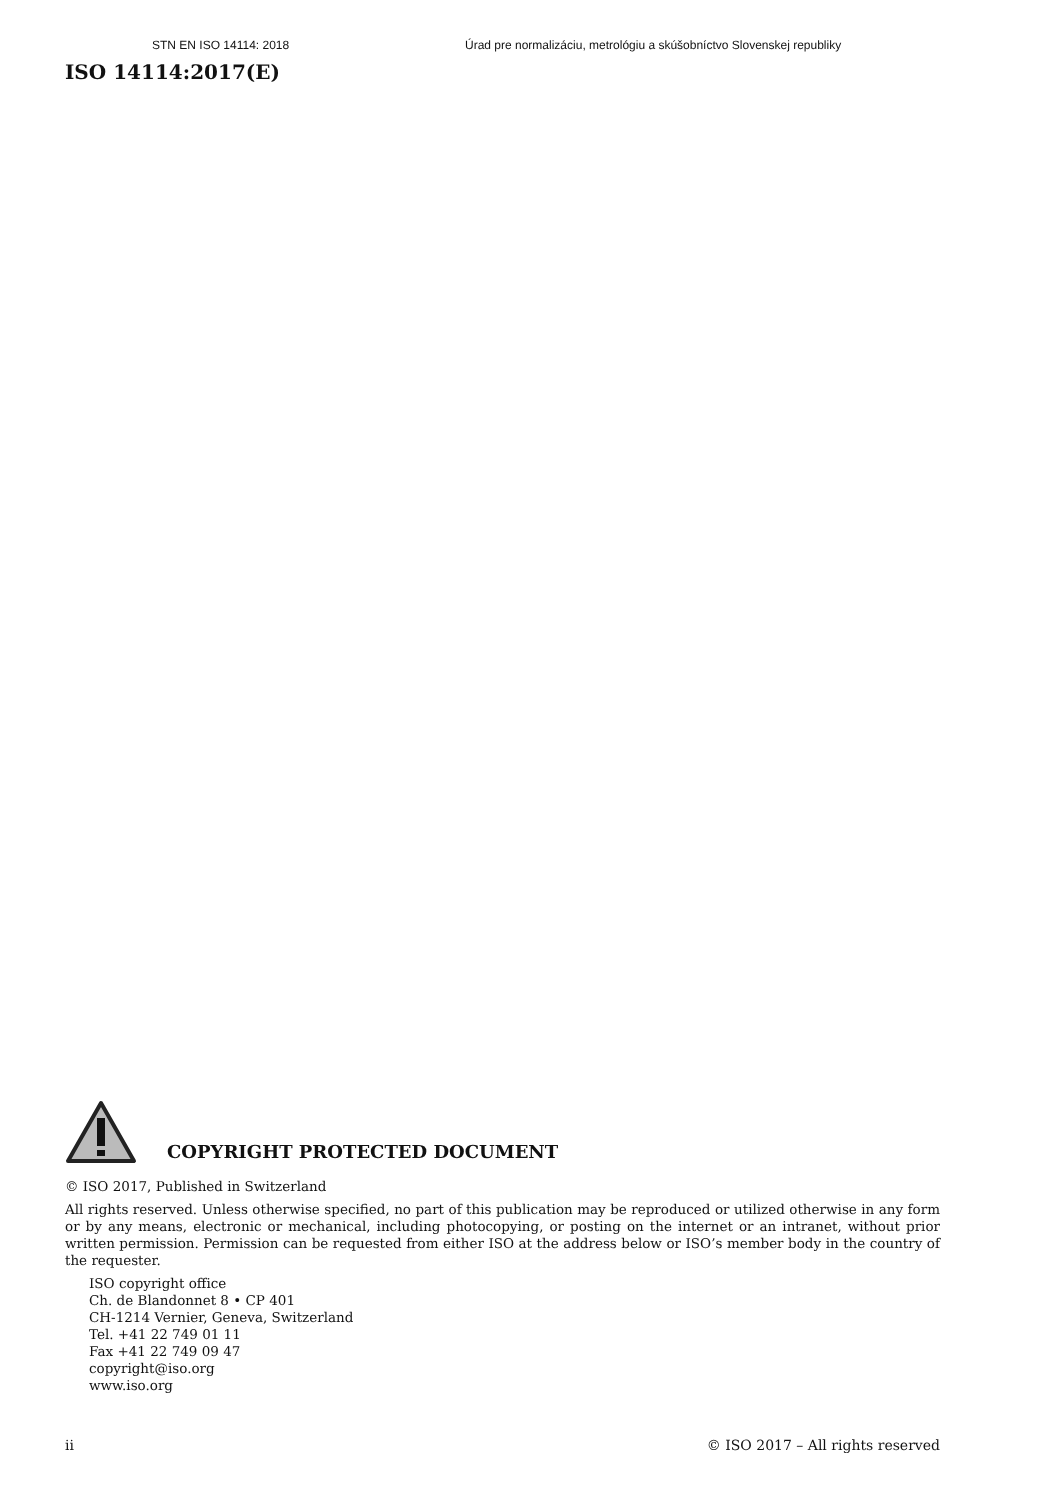STN EN ISO 14114: 2018 Úrad pre normalizáciu, metrológiu a skúšobníctvo Slovenskej republiky
ISO 14114:2017(E)
COPYRIGHT PROTECTED DOCUMENT
© ISO 2017, Published in Switzerland
All rights reserved. Unless otherwise specified, no part of this publication may be reproduced or utilized otherwise in any form or by any means, electronic or mechanical, including photocopying, or posting on the internet or an intranet, without prior written permission. Permission can be requested from either ISO at the address below or ISO’s member body in the country of the requester.
ISO copyright office
Ch. de Blandonnet 8 • CP 401
CH-1214 Vernier, Geneva, Switzerland
Tel. +41 22 749 01 11
Fax +41 22 749 09 47
copyright@iso.org
www.iso.org
ii © ISO 2017 – All rights reserved